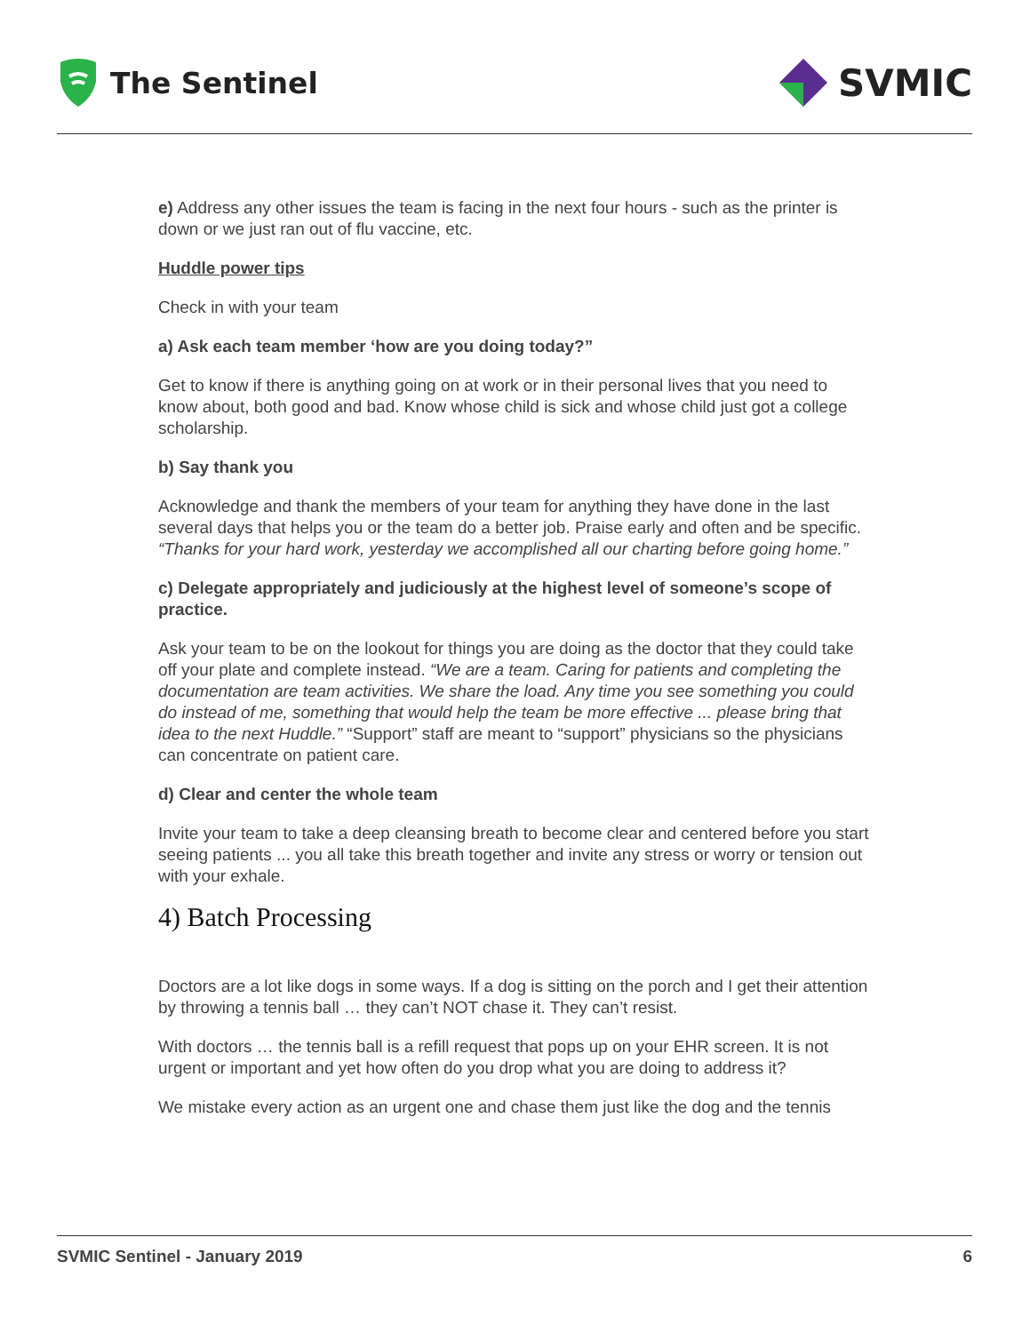The Sentinel
SVMIC
e) Address any other issues the team is facing in the next four hours - such as the printer is down or we just ran out of flu vaccine, etc.
Huddle power tips
Check in with your team
a) Ask each team member ‘how are you doing today?”
Get to know if there is anything going on at work or in their personal lives that you need to know about, both good and bad. Know whose child is sick and whose child just got a college scholarship.
b) Say thank you
Acknowledge and thank the members of your team for anything they have done in the last several days that helps you or the team do a better job. Praise early and often and be specific. “Thanks for your hard work, yesterday we accomplished all our charting before going home.”
c) Delegate appropriately and judiciously at the highest level of someone’s scope of practice.
Ask your team to be on the lookout for things you are doing as the doctor that they could take off your plate and complete instead. “We are a team. Caring for patients and completing the documentation are team activities. We share the load. Any time you see something you could do instead of me, something that would help the team be more effective ... please bring that idea to the next Huddle.” “Support” staff are meant to “support” physicians so the physicians can concentrate on patient care.
d) Clear and center the whole team
Invite your team to take a deep cleansing breath to become clear and centered before you start seeing patients ... you all take this breath together and invite any stress or worry or tension out with your exhale.
4) Batch Processing
Doctors are a lot like dogs in some ways. If a dog is sitting on the porch and I get their attention by throwing a tennis ball … they can’t NOT chase it. They can’t resist.
With doctors … the tennis ball is a refill request that pops up on your EHR screen. It is not urgent or important and yet how often do you drop what you are doing to address it?
We mistake every action as an urgent one and chase them just like the dog and the tennis
SVMIC Sentinel - January 2019 6